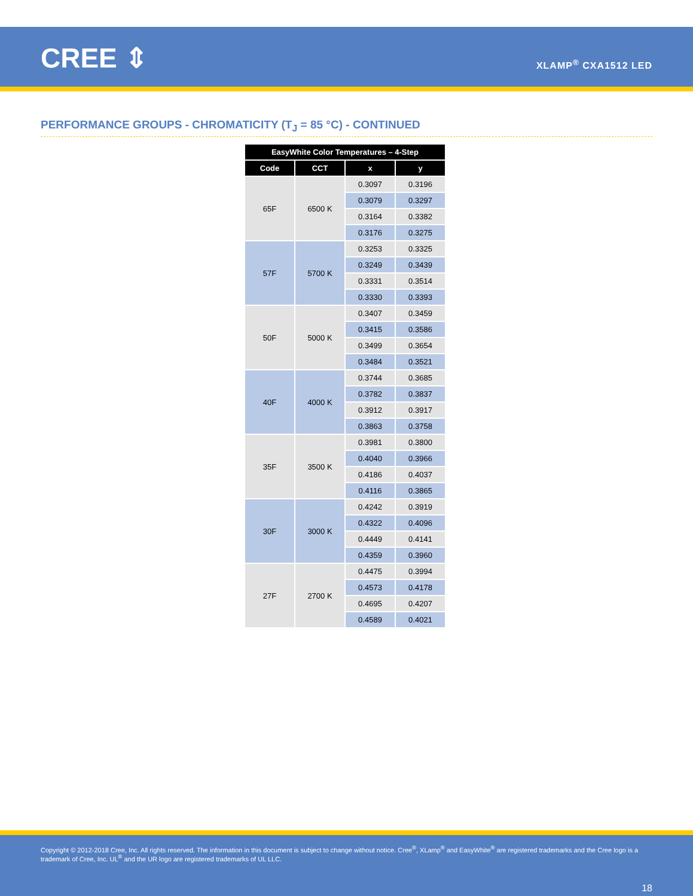CREE ⇕ XLAMP<sup>®</sup> CXA1512 LED
PERFORMANCE GROUPS - CHROMATICITY (T<sub>J</sub> = 85 °C) - CONTINUED
| EasyWhite Color Temperatures – 4-Step | | | |
| --- | --- | --- | --- |
| Code | CCT | x | y |
| 65F | 6500 K | 0.3097 | 0.3196 |
| | | 0.3079 | 0.3297 |
| | | 0.3164 | 0.3382 |
| | | 0.3176 | 0.3275 |
| 57F | 5700 K | 0.3253 | 0.3325 |
| | | 0.3249 | 0.3439 |
| | | 0.3331 | 0.3514 |
| | | 0.3330 | 0.3393 |
| 50F | 5000 K | 0.3407 | 0.3459 |
| | | 0.3415 | 0.3586 |
| | | 0.3499 | 0.3654 |
| | | 0.3484 | 0.3521 |
| 40F | 4000 K | 0.3744 | 0.3685 |
| | | 0.3782 | 0.3837 |
| | | 0.3912 | 0.3917 |
| | | 0.3863 | 0.3758 |
| 35F | 3500 K | 0.3981 | 0.3800 |
| | | 0.4040 | 0.3966 |
| | | 0.4186 | 0.4037 |
| | | 0.4116 | 0.3865 |
| 30F | 3000 K | 0.4242 | 0.3919 |
| | | 0.4322 | 0.4096 |
| | | 0.4449 | 0.4141 |
| | | 0.4359 | 0.3960 |
| 27F | 2700 K | 0.4475 | 0.3994 |
| | | 0.4573 | 0.4178 |
| | | 0.4695 | 0.4207 |
| | | 0.4589 | 0.4021 |
Copyright © 2012-2018 Cree, Inc. All rights reserved. The information in this document is subject to change without notice. Cree<sup>®</sup>, XLamp<sup>®</sup> and EasyWhite<sup>®</sup> are registered trademarks and the Cree logo is a trademark of Cree, Inc. UL<sup>®</sup> and the UR logo are registered trademarks of UL LLC.
18